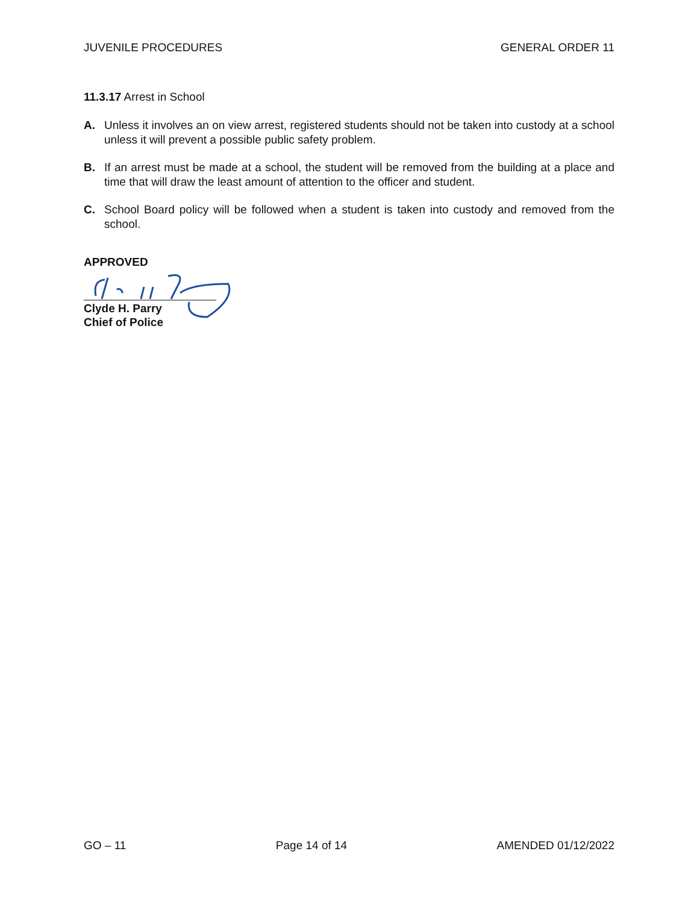JUVENILE PROCEDURES GENERAL ORDER 11
11.3.17 Arrest in School
A. Unless it involves an on view arrest, registered students should not be taken into custody at a school unless it will prevent a possible public safety problem.
B. If an arrest must be made at a school, the student will be removed from the building at a place and time that will draw the least amount of attention to the officer and student.
C. School Board policy will be followed when a student is taken into custody and removed from the school.
APPROVED
Clyde H. Parry
Chief of Police
GO – 11 Page 14 of 14 AMENDED 01/12/2022